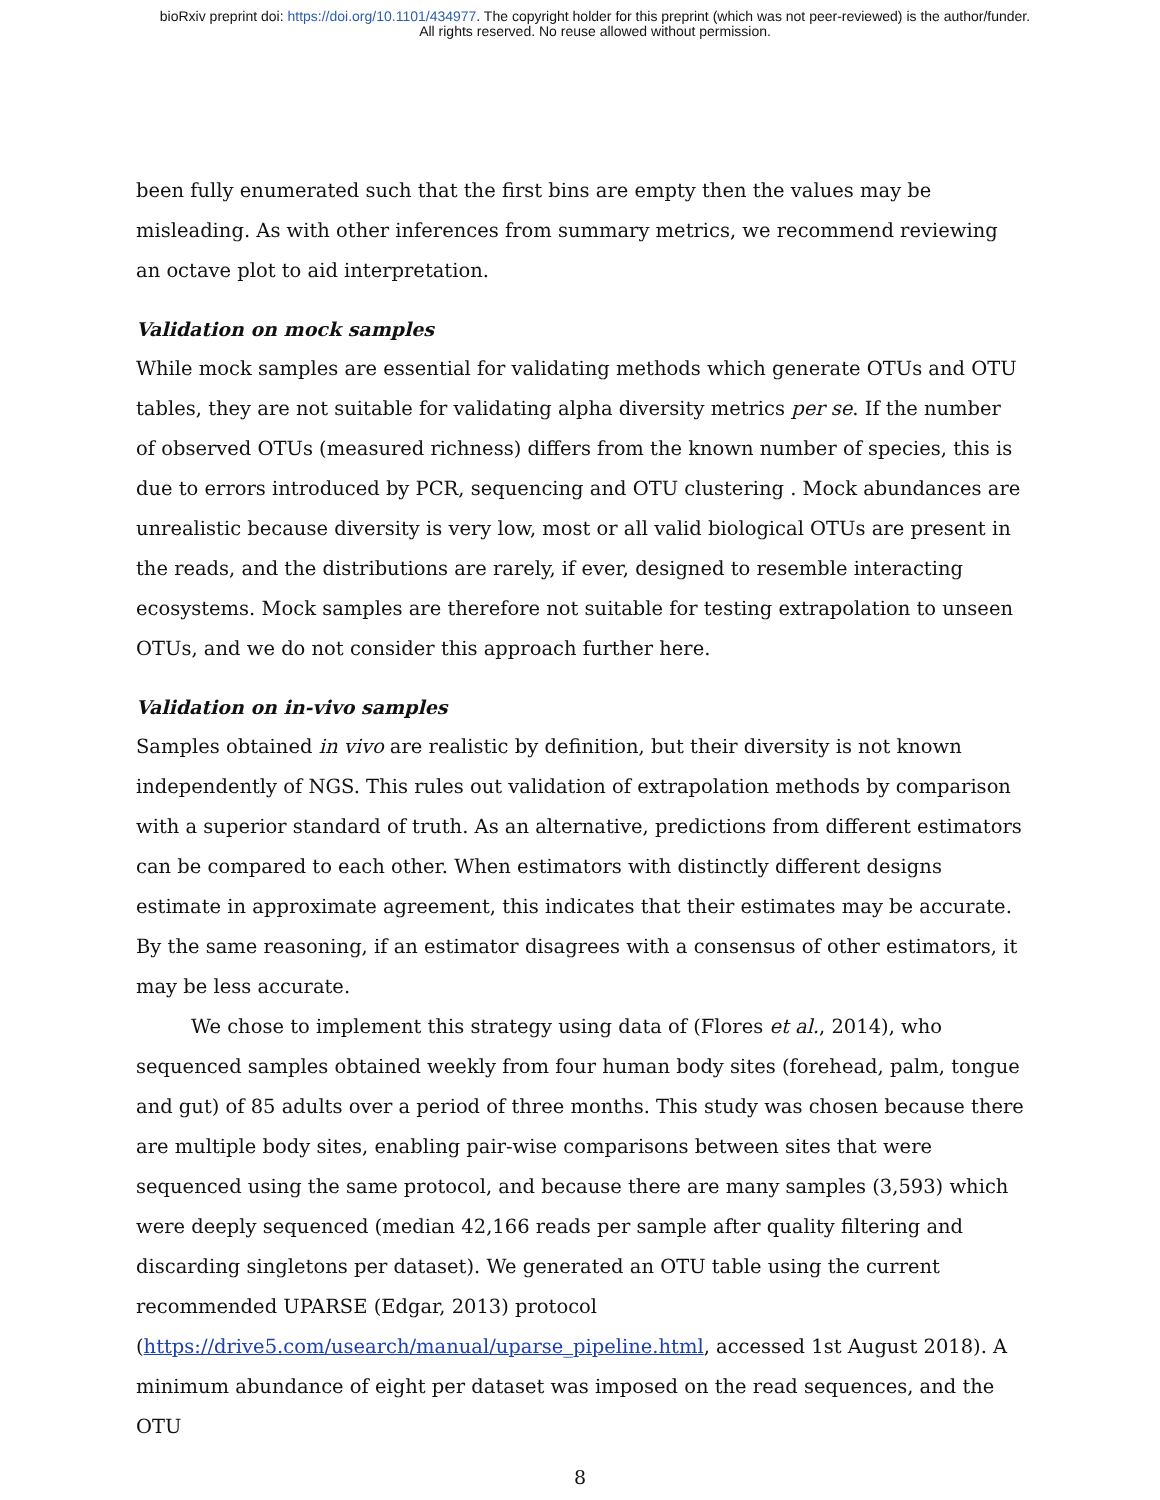bioRxiv preprint doi: https://doi.org/10.1101/434977. The copyright holder for this preprint (which was not peer-reviewed) is the author/funder.
All rights reserved. No reuse allowed without permission.
been fully enumerated such that the first bins are empty then the values may be misleading. As with other inferences from summary metrics, we recommend reviewing an octave plot to aid interpretation.
Validation on mock samples
While mock samples are essential for validating methods which generate OTUs and OTU tables, they are not suitable for validating alpha diversity metrics per se. If the number of observed OTUs (measured richness) differs from the known number of species, this is due to errors introduced by PCR, sequencing and OTU clustering . Mock abundances are unrealistic because diversity is very low, most or all valid biological OTUs are present in the reads, and the distributions are rarely, if ever, designed to resemble interacting ecosystems. Mock samples are therefore not suitable for testing extrapolation to unseen OTUs, and we do not consider this approach further here.
Validation on in-vivo samples
Samples obtained in vivo are realistic by definition, but their diversity is not known independently of NGS. This rules out validation of extrapolation methods by comparison with a superior standard of truth. As an alternative, predictions from different estimators can be compared to each other. When estimators with distinctly different designs estimate in approximate agreement, this indicates that their estimates may be accurate. By the same reasoning, if an estimator disagrees with a consensus of other estimators, it may be less accurate.
We chose to implement this strategy using data of (Flores et al., 2014), who sequenced samples obtained weekly from four human body sites (forehead, palm, tongue and gut) of 85 adults over a period of three months. This study was chosen because there are multiple body sites, enabling pair-wise comparisons between sites that were sequenced using the same protocol, and because there are many samples (3,593) which were deeply sequenced (median 42,166 reads per sample after quality filtering and discarding singletons per dataset). We generated an OTU table using the current recommended UPARSE (Edgar, 2013) protocol (https://drive5.com/usearch/manual/uparse_pipeline.html, accessed 1st August 2018). A minimum abundance of eight per dataset was imposed on the read sequences, and the OTU
8